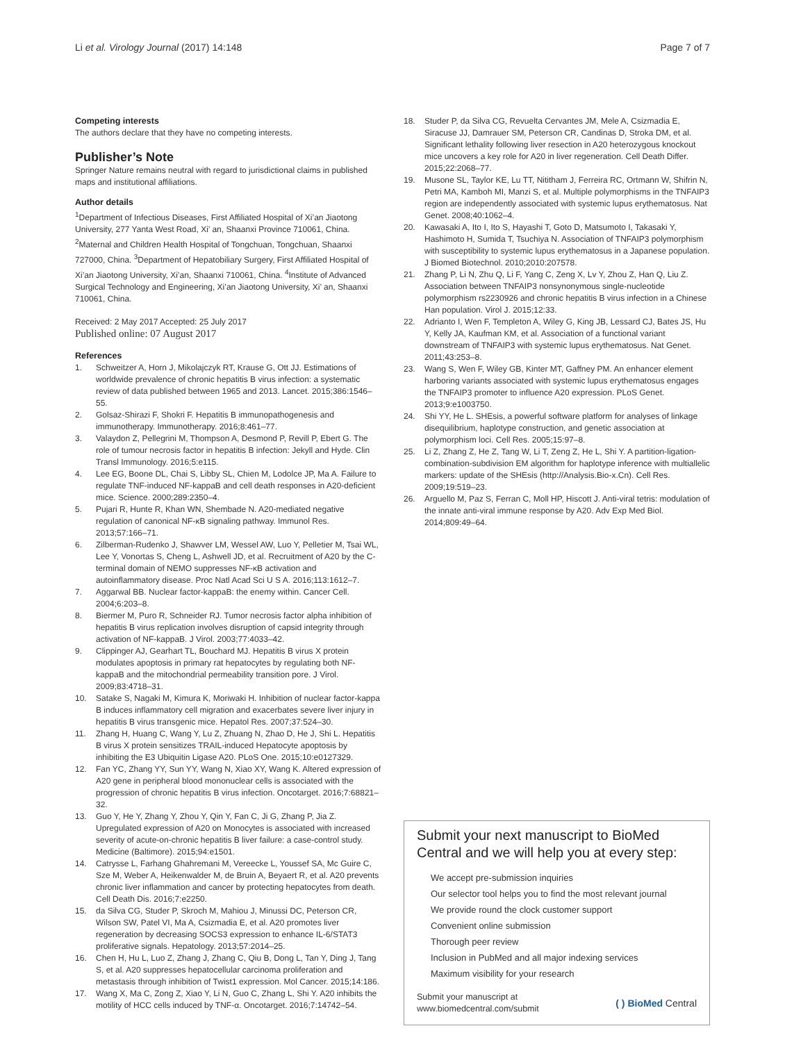Li et al. Virology Journal (2017) 14:148 Page 7 of 7
Competing interests
The authors declare that they have no competing interests.
Publisher’s Note
Springer Nature remains neutral with regard to jurisdictional claims in published maps and institutional affiliations.
Author details
<sup>1</sup> Department of Infectious Diseases, First Affiliated Hospital of Xi’an Jiaotong University, 277 Yanta West Road, Xi’ an, Shaanxi Province 710061, China. <sup>2</sup>Maternal and Children Health Hospital of Tongchuan, Tongchuan, Shaanxi 727000, China. <sup>3</sup>Department of Hepatobiliary Surgery, First Affiliated Hospital of Xi’an Jiaotong University, Xi’an, Shaanxi 710061, China. <sup>4</sup>Institute of Advanced Surgical Technology and Engineering, Xi’an Jiaotong University, Xi’ an, Shaanxi 710061, China.
Received: 2 May 2017 Accepted: 25 July 2017
Published online: 07 August 2017
References
1. Schweitzer A, Horn J, Mikolajczyk RT, Krause G, Ott JJ. Estimations of worldwide prevalence of chronic hepatitis B virus infection: a systematic review of data published between 1965 and 2013. Lancet. 2015;386:1546–55.
2. Golsaz-Shirazi F, Shokri F. Hepatitis B immunopathogenesis and immunotherapy. Immunotherapy. 2016;8:461–77.
3. Valaydon Z, Pellegrini M, Thompson A, Desmond P, Revill P, Ebert G. The role of tumour necrosis factor in hepatitis B infection: Jekyll and Hyde. Clin Transl Immunology. 2016;5:e115.
4. Lee EG, Boone DL, Chai S, Libby SL, Chien M, Lodolce JP, Ma A. Failure to regulate TNF-induced NF-kappaB and cell death responses in A20-deficient mice. Science. 2000;289:2350–4.
5. Pujari R, Hunte R, Khan WN, Shembade N. A20-mediated negative regulation of canonical NF-κB signaling pathway. Immunol Res. 2013;57:166–71.
6. Zilberman-Rudenko J, Shawver LM, Wessel AW, Luo Y, Pelletier M, Tsai WL, Lee Y, Vonortas S, Cheng L, Ashwell JD, et al. Recruitment of A20 by the C-terminal domain of NEMO suppresses NF-κB activation and autoinflammatory disease. Proc Natl Acad Sci U S A. 2016;113:1612–7.
7. Aggarwal BB. Nuclear factor-kappaB: the enemy within. Cancer Cell. 2004;6:203–8.
8. Biermer M, Puro R, Schneider RJ. Tumor necrosis factor alpha inhibition of hepatitis B virus replication involves disruption of capsid integrity through activation of NF-kappaB. J Virol. 2003;77:4033–42.
9. Clippinger AJ, Gearhart TL, Bouchard MJ. Hepatitis B virus X protein modulates apoptosis in primary rat hepatocytes by regulating both NF-kappaB and the mitochondrial permeability transition pore. J Virol. 2009;83:4718–31.
10. Satake S, Nagaki M, Kimura K, Moriwaki H. Inhibition of nuclear factor-kappa B induces inflammatory cell migration and exacerbates severe liver injury in hepatitis B virus transgenic mice. Hepatol Res. 2007;37:524–30.
11. Zhang H, Huang C, Wang Y, Lu Z, Zhuang N, Zhao D, He J, Shi L. Hepatitis B virus X protein sensitizes TRAIL-induced Hepatocyte apoptosis by inhibiting the E3 Ubiquitin Ligase A20. PLoS One. 2015;10:e0127329.
12. Fan YC, Zhang YY, Sun YY, Wang N, Xiao XY, Wang K. Altered expression of A20 gene in peripheral blood mononuclear cells is associated with the progression of chronic hepatitis B virus infection. Oncotarget. 2016;7:68821–32.
13. Guo Y, He Y, Zhang Y, Zhou Y, Qin Y, Fan C, Ji G, Zhang P, Jia Z. Upregulated expression of A20 on Monocytes is associated with increased severity of acute-on-chronic hepatitis B liver failure: a case-control study. Medicine (Baltimore). 2015;94:e1501.
14. Catrysse L, Farhang Ghahremani M, Vereecke L, Youssef SA, Mc Guire C, Sze M, Weber A, Heikenwalder M, de Bruin A, Beyaert R, et al. A20 prevents chronic liver inflammation and cancer by protecting hepatocytes from death. Cell Death Dis. 2016;7:e2250.
15. da Silva CG, Studer P, Skroch M, Mahiou J, Minussi DC, Peterson CR, Wilson SW, Patel VI, Ma A, Csizmadia E, et al. A20 promotes liver regeneration by decreasing SOCS3 expression to enhance IL-6/STAT3 proliferative signals. Hepatology. 2013;57:2014–25.
16. Chen H, Hu L, Luo Z, Zhang J, Zhang C, Qiu B, Dong L, Tan Y, Ding J, Tang S, et al. A20 suppresses hepatocellular carcinoma proliferation and metastasis through inhibition of Twist1 expression. Mol Cancer. 2015;14:186.
17. Wang X, Ma C, Zong Z, Xiao Y, Li N, Guo C, Zhang L, Shi Y. A20 inhibits the motility of HCC cells induced by TNF-α. Oncotarget. 2016;7:14742–54.
18. Studer P, da Silva CG, Revuelta Cervantes JM, Mele A, Csizmadia E, Siracuse JJ, Damrauer SM, Peterson CR, Candinas D, Stroka DM, et al. Significant lethality following liver resection in A20 heterozygous knockout mice uncovers a key role for A20 in liver regeneration. Cell Death Differ. 2015;22:2068–77.
19. Musone SL, Taylor KE, Lu TT, Nititham J, Ferreira RC, Ortmann W, Shifrin N, Petri MA, Kamboh MI, Manzi S, et al. Multiple polymorphisms in the TNFAIP3 region are independently associated with systemic lupus erythematosus. Nat Genet. 2008;40:1062–4.
20. Kawasaki A, Ito I, Ito S, Hayashi T, Goto D, Matsumoto I, Takasaki Y, Hashimoto H, Sumida T, Tsuchiya N. Association of TNFAIP3 polymorphism with susceptibility to systemic lupus erythematosus in a Japanese population. J Biomed Biotechnol. 2010;2010:207578.
21. Zhang P, Li N, Zhu Q, Li F, Yang C, Zeng X, Lv Y, Zhou Z, Han Q, Liu Z. Association between TNFAIP3 nonsynonymous single-nucleotide polymorphism rs2230926 and chronic hepatitis B virus infection in a Chinese Han population. Virol J. 2015;12:33.
22. Adrianto I, Wen F, Templeton A, Wiley G, King JB, Lessard CJ, Bates JS, Hu Y, Kelly JA, Kaufman KM, et al. Association of a functional variant downstream of TNFAIP3 with systemic lupus erythematosus. Nat Genet. 2011;43:253–8.
23. Wang S, Wen F, Wiley GB, Kinter MT, Gaffney PM. An enhancer element harboring variants associated with systemic lupus erythematosus engages the TNFAIP3 promoter to influence A20 expression. PLoS Genet. 2013;9:e1003750.
24. Shi YY, He L. SHEsis, a powerful software platform for analyses of linkage disequilibrium, haplotype construction, and genetic association at polymorphism loci. Cell Res. 2005;15:97–8.
25. Li Z, Zhang Z, He Z, Tang W, Li T, Zeng Z, He L, Shi Y. A partition-ligation-combination-subdivision EM algorithm for haplotype inference with multiallelic markers: update of the SHEsis (http://Analysis.Bio-x.Cn). Cell Res. 2009;19:519–23.
26. Arguello M, Paz S, Ferran C, Moll HP, Hiscott J. Anti-viral tetris: modulation of the innate anti-viral immune response by A20. Adv Exp Med Biol. 2014;809:49–64.
Submit your next manuscript to BioMed Central and we will help you at every step:
We accept pre-submission inquiries
Our selector tool helps you to find the most relevant journal
We provide round the clock customer support
Convenient online submission
Thorough peer review
Inclusion in PubMed and all major indexing services
Maximum visibility for your research
Submit your manuscript at
www.biomedcentral.com/submit ( ) BioMed Central